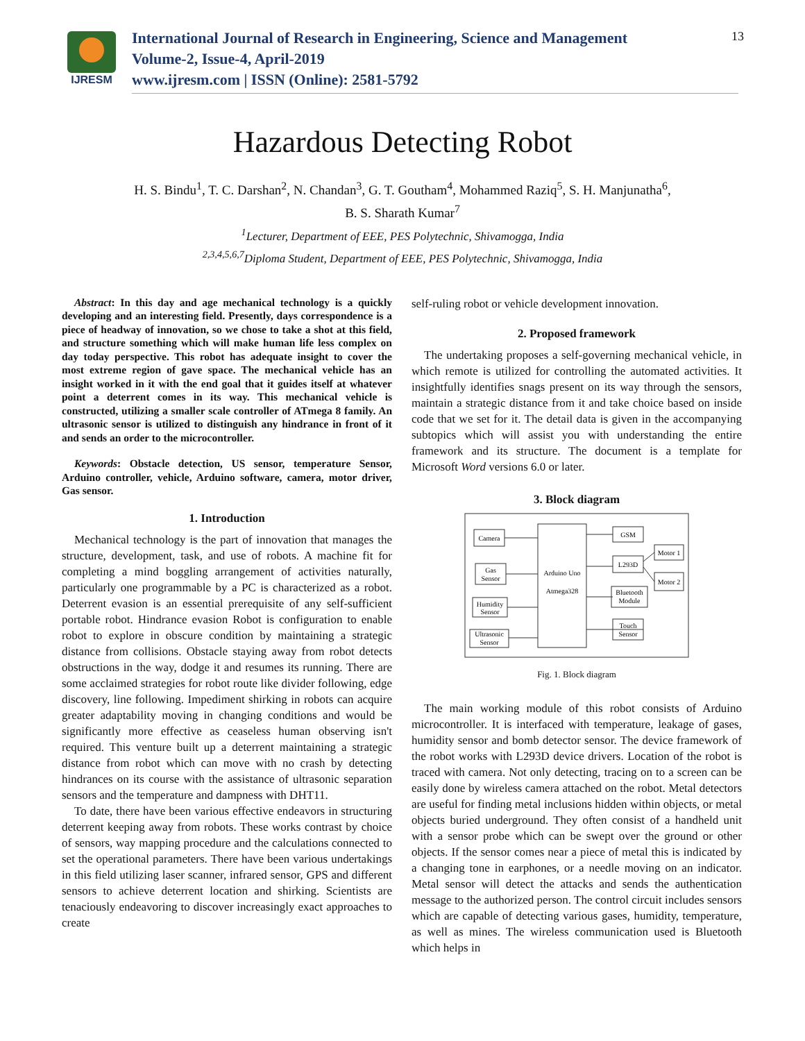IJRESM
International Journal of Research in Engineering, Science and Management
Volume-2, Issue-4, April-2019
www.ijresm.com | ISSN (Online): 2581-5792
13
Hazardous Detecting Robot
H. S. Bindu<sup>1</sup>, T. C. Darshan<sup>2</sup>, N. Chandan<sup>3</sup>, G. T. Goutham<sup>4</sup>, Mohammed Raziq<sup>5</sup>, S. H. Manjunatha<sup>6</sup>,
B. S. Sharath Kumar<sup>7</sup>
<sup>1</sup> Lecturer, Department of EEE, PES Polytechnic, Shivamogga, India
<sup>2,3,4,5,6,7</sup>Diploma Student, Department of EEE, PES Polytechnic, Shivamogga, India
Abstract: In this day and age mechanical technology is a quickly developing and an interesting field. Presently, days correspondence is a piece of headway of innovation, so we chose to take a shot at this field, and structure something which will make human life less complex on day today perspective. This robot has adequate insight to cover the most extreme region of gave space. The mechanical vehicle has an insight worked in it with the end goal that it guides itself at whatever point a deterrent comes in its way. This mechanical vehicle is constructed, utilizing a smaller scale controller of ATmega 8 family. An ultrasonic sensor is utilized to distinguish any hindrance in front of it and sends an order to the microcontroller.
Keywords: Obstacle detection, US sensor, temperature Sensor, Arduino controller, vehicle, Arduino software, camera, motor driver, Gas sensor.
1. Introduction
Mechanical technology is the part of innovation that manages the structure, development, task, and use of robots. A machine fit for completing a mind boggling arrangement of activities naturally, particularly one programmable by a PC is characterized as a robot. Deterrent evasion is an essential prerequisite of any self-sufficient portable robot. Hindrance evasion Robot is configuration to enable robot to explore in obscure condition by maintaining a strategic distance from collisions. Obstacle staying away from robot detects obstructions in the way, dodge it and resumes its running. There are some acclaimed strategies for robot route like divider following, edge discovery, line following. Impediment shirking in robots can acquire greater adaptability moving in changing conditions and would be significantly more effective as ceaseless human observing isn't required. This venture built up a deterrent maintaining a strategic distance from robot which can move with no crash by detecting hindrances on its course with the assistance of ultrasonic separation sensors and the temperature and dampness with DHT11.
To date, there have been various effective endeavors in structuring deterrent keeping away from robots. These works contrast by choice of sensors, way mapping procedure and the calculations connected to set the operational parameters. There have been various undertakings in this field utilizing laser scanner, infrared sensor, GPS and different sensors to achieve deterrent location and shirking. Scientists are tenaciously endeavoring to discover increasingly exact approaches to create
self-ruling robot or vehicle development innovation.
2. Proposed framework
The undertaking proposes a self-governing mechanical vehicle, in which remote is utilized for controlling the automated activities. It insightfully identifies snags present on its way through the sensors, maintain a strategic distance from it and take choice based on inside code that we set for it. The detail data is given in the accompanying subtopics which will assist you with understanding the entire framework and its structure. The document is a template for Microsoft Word versions 6.0 or later.
3. Block diagram
Arduino Uno
Atmega328
Camera
Gas
Sensor
Humidity
Sensor
Ultrasonic
Sensor
GSM
L293D
Bluetooth
Module
Touch
Sensor
Motor 1
Motor 2
Fig. 1. Block diagram
The main working module of this robot consists of Arduino microcontroller. It is interfaced with temperature, leakage of gases, humidity sensor and bomb detector sensor. The device framework of the robot works with L293D device drivers. Location of the robot is traced with camera. Not only detecting, tracing on to a screen can be easily done by wireless camera attached on the robot. Metal detectors are useful for finding metal inclusions hidden within objects, or metal objects buried underground. They often consist of a handheld unit with a sensor probe which can be swept over the ground or other objects. If the sensor comes near a piece of metal this is indicated by a changing tone in earphones, or a needle moving on an indicator. Metal sensor will detect the attacks and sends the authentication message to the authorized person. The control circuit includes sensors which are capable of detecting various gases, humidity, temperature, as well as mines. The wireless communication used is Bluetooth which helps in